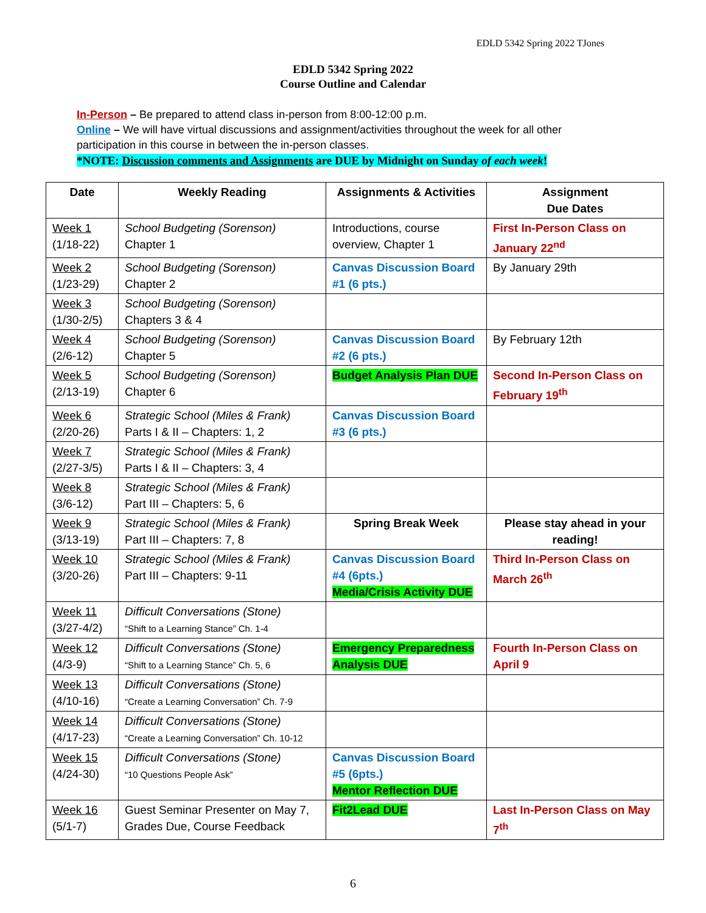EDLD 5342 Spring 2022 TJones
EDLD 5342 Spring 2022
Course Outline and Calendar
In-Person – Be prepared to attend class in-person from 8:00-12:00 p.m.
Online – We will have virtual discussions and assignment/activities throughout the week for all other participation in this course in between the in-person classes.
*NOTE: Discussion comments and Assignments are DUE by Midnight on Sunday of each week!
| Date | Weekly Reading | Assignments & Activities | Assignment Due Dates |
| --- | --- | --- | --- |
| Week 1 (1/18-22) | School Budgeting (Sorenson) Chapter 1 | Introductions, course overview, Chapter 1 | First In-Person Class on January 22<sup>nd</sup> |
| Week 2 (1/23-29) | School Budgeting (Sorenson) Chapter 2 | Canvas Discussion Board #1 (6 pts.) | By January 29th |
| Week 3 (1/30-2/5) | School Budgeting (Sorenson) Chapters 3 & 4 | | |
| Week 4 (2/6-12) | School Budgeting (Sorenson) Chapter 5 | Canvas Discussion Board #2 (6 pts.) | By February 12th |
| Week 5 (2/13-19) | School Budgeting (Sorenson) Chapter 6 | Budget Analysis Plan DUE | Second In-Person Class on February 19<sup>th</sup> |
| Week 6 (2/20-26) | Strategic School (Miles & Frank) Parts I & II – Chapters: 1, 2 | Canvas Discussion Board #3 (6 pts.) | |
| Week 7 (2/27-3/5) | Strategic School (Miles & Frank) Parts I & II – Chapters: 3, 4 | | |
| Week 8 (3/6-12) | Strategic School (Miles & Frank) Part III – Chapters: 5, 6 | | |
| Week 9 (3/13-19) | Strategic School (Miles & Frank) Part III – Chapters: 7, 8 | Spring Break Week | Please stay ahead in your reading! |
| Week 10 (3/20-26) | Strategic School (Miles & Frank) Part III – Chapters: 9-11 | Canvas Discussion Board #4 (6pts.) Media/Crisis Activity DUE | Third In-Person Class on March 26<sup>th</sup> |
| Week 11 (3/27-4/2) | Difficult Conversations (Stone) “Shift to a Learning Stance” Ch. 1-4 | | |
| Week 12 (4/3-9) | Difficult Conversations (Stone) “Shift to a Learning Stance” Ch. 5, 6 | Emergency Preparedness Analysis DUE | Fourth In-Person Class on April 9 |
| Week 13 (4/10-16) | Difficult Conversations (Stone) “Create a Learning Conversation” Ch. 7-9 | | |
| Week 14 (4/17-23) | Difficult Conversations (Stone) “Create a Learning Conversation” Ch. 10-12 | | |
| Week 15 (4/24-30) | Difficult Conversations (Stone) “10 Questions People Ask” | Canvas Discussion Board #5 (6pts.) Mentor Reflection DUE | |
| Week 16 (5/1-7) | Guest Seminar Presenter on May 7, Grades Due, Course Feedback | Fit2Lead DUE | Last In-Person Class on May 7<sup>th</sup> |
6